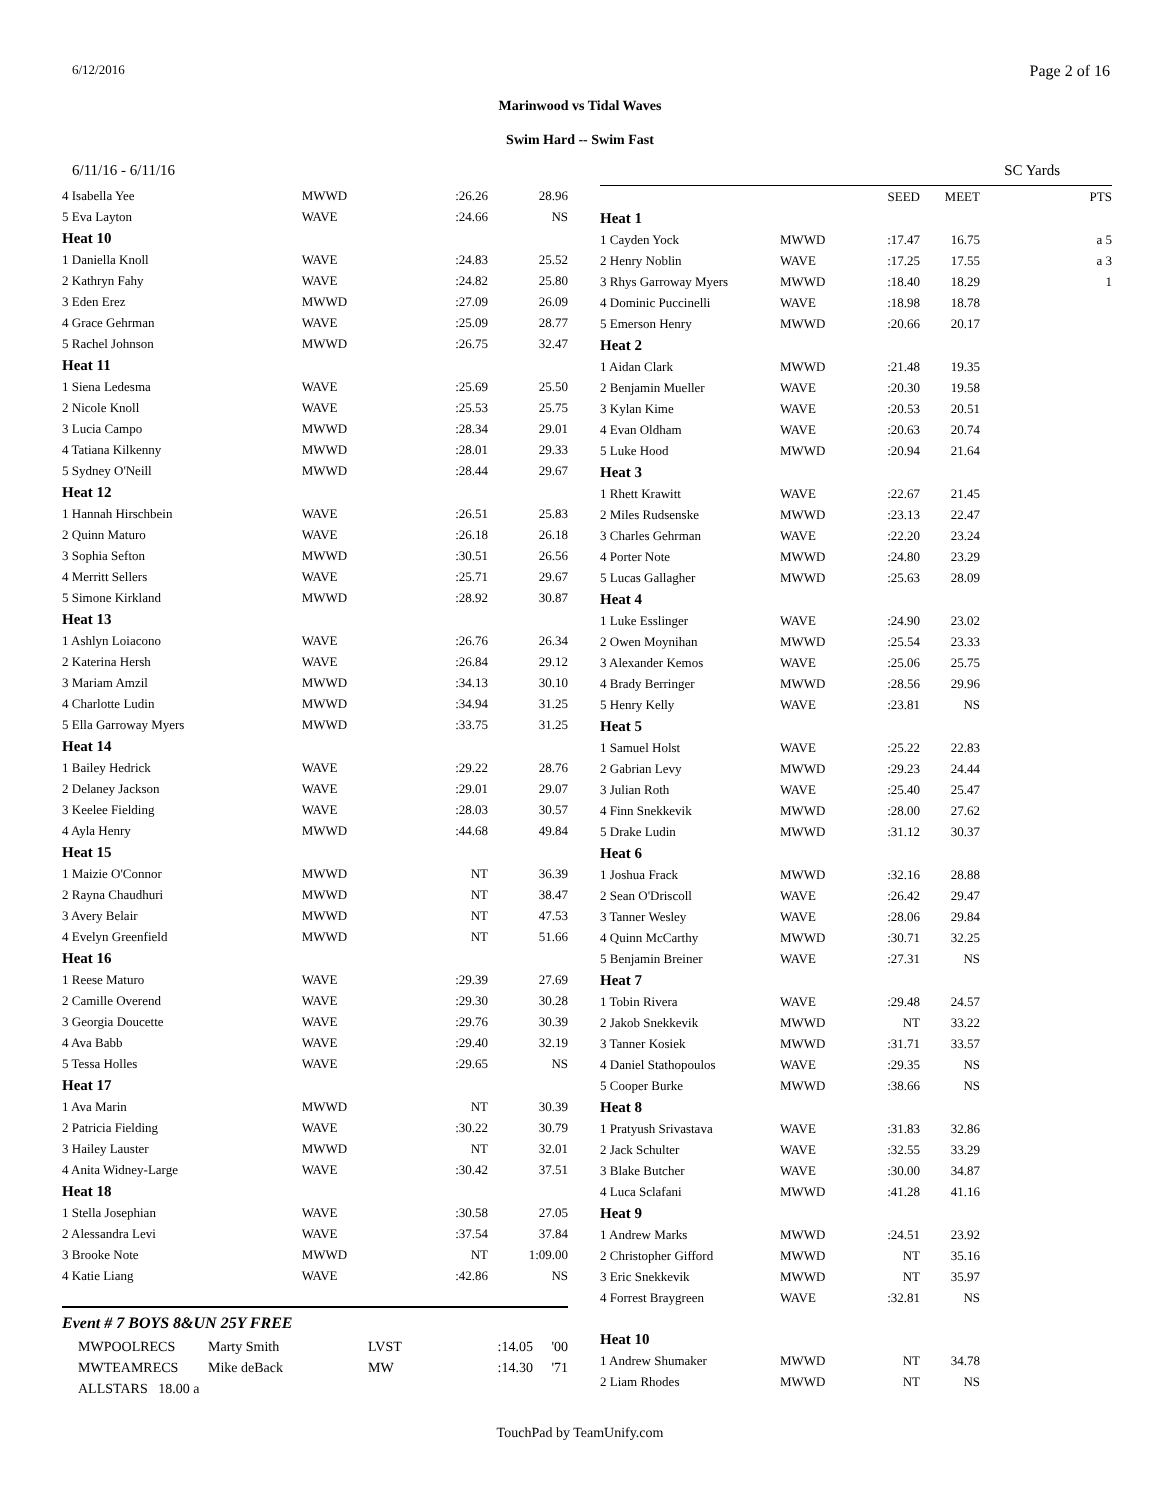6/12/2016 Page 2 of 16
Marinwood vs Tidal Waves
Swim Hard -- Swim Fast
6/11/16 - 6/11/16 SC Yards
| 4 Isabella Yee | MWWD | :26.26 | 28.96 |
| 5 Eva Layton | WAVE | :24.66 | NS |
| Heat 10 | | | |
| 1 Daniella Knoll | WAVE | :24.83 | 25.52 |
| 2 Kathryn Fahy | WAVE | :24.82 | 25.80 |
| 3 Eden Erez | MWWD | :27.09 | 26.09 |
| 4 Grace Gehrman | WAVE | :25.09 | 28.77 |
| 5 Rachel Johnson | MWWD | :26.75 | 32.47 |
| Heat 11 | | | |
| 1 Siena Ledesma | WAVE | :25.69 | 25.50 |
| 2 Nicole Knoll | WAVE | :25.53 | 25.75 |
| 3 Lucia Campo | MWWD | :28.34 | 29.01 |
| 4 Tatiana Kilkenny | MWWD | :28.01 | 29.33 |
| 5 Sydney O'Neill | MWWD | :28.44 | 29.67 |
| Heat 12 | | | |
| 1 Hannah Hirschbein | WAVE | :26.51 | 25.83 |
| 2 Quinn Maturo | WAVE | :26.18 | 26.18 |
| 3 Sophia Sefton | MWWD | :30.51 | 26.56 |
| 4 Merritt Sellers | WAVE | :25.71 | 29.67 |
| 5 Simone Kirkland | MWWD | :28.92 | 30.87 |
| Heat 13 | | | |
| 1 Ashlyn Loiacono | WAVE | :26.76 | 26.34 |
| 2 Katerina Hersh | WAVE | :26.84 | 29.12 |
| 3 Mariam Amzil | MWWD | :34.13 | 30.10 |
| 4 Charlotte Ludin | MWWD | :34.94 | 31.25 |
| 5 Ella Garroway Myers | MWWD | :33.75 | 31.25 |
| Heat 14 | | | |
| 1 Bailey Hedrick | WAVE | :29.22 | 28.76 |
| 2 Delaney Jackson | WAVE | :29.01 | 29.07 |
| 3 Keelee Fielding | WAVE | :28.03 | 30.57 |
| 4 Ayla Henry | MWWD | :44.68 | 49.84 |
| Heat 15 | | | |
| 1 Maizie O'Connor | MWWD | NT | 36.39 |
| 2 Rayna Chaudhuri | MWWD | NT | 38.47 |
| 3 Avery Belair | MWWD | NT | 47.53 |
| 4 Evelyn Greenfield | MWWD | NT | 51.66 |
| Heat 16 | | | |
| 1 Reese Maturo | WAVE | :29.39 | 27.69 |
| 2 Camille Overend | WAVE | :29.30 | 30.28 |
| 3 Georgia Doucette | WAVE | :29.76 | 30.39 |
| 4 Ava Babb | WAVE | :29.40 | 32.19 |
| 5 Tessa Holles | WAVE | :29.65 | NS |
| Heat 17 | | | |
| 1 Ava Marin | MWWD | NT | 30.39 |
| 2 Patricia Fielding | WAVE | :30.22 | 30.79 |
| 3 Hailey Lauster | MWWD | NT | 32.01 |
| 4 Anita Widney-Large | WAVE | :30.42 | 37.51 |
| Heat 18 | | | |
| 1 Stella Josephian | WAVE | :30.58 | 27.05 |
| 2 Alessandra Levi | WAVE | :37.54 | 37.84 |
| 3 Brooke Note | MWWD | NT | 1:09.00 |
| 4 Katie Liang | WAVE | :42.86 | NS |
Event # 7 BOYS 8&UN 25Y FREE
| MWPOOLRECS | Marty Smith | LVST | :14.05 | '00 |
| MWTEAMRECS | Mike deBack | MW | :14.30 | '71 |
| ALLSTARS 18.00 a | | | | |
| | | SEED | MEET | PTS |
| Heat 1 | | | | |
| 1 Cayden Yock | MWWD | :17.47 | 16.75 | a 5 |
| 2 Henry Noblin | WAVE | :17.25 | 17.55 | a 3 |
| 3 Rhys Garroway Myers | MWWD | :18.40 | 18.29 | 1 |
| 4 Dominic Puccinelli | WAVE | :18.98 | 18.78 | |
| 5 Emerson Henry | MWWD | :20.66 | 20.17 | |
| Heat 2 | | | | |
| 1 Aidan Clark | MWWD | :21.48 | 19.35 | |
| 2 Benjamin Mueller | WAVE | :20.30 | 19.58 | |
| 3 Kylan Kime | WAVE | :20.53 | 20.51 | |
| 4 Evan Oldham | WAVE | :20.63 | 20.74 | |
| 5 Luke Hood | MWWD | :20.94 | 21.64 | |
| Heat 3 | | | | |
| 1 Rhett Krawitt | WAVE | :22.67 | 21.45 | |
| 2 Miles Rudsenske | MWWD | :23.13 | 22.47 | |
| 3 Charles Gehrman | WAVE | :22.20 | 23.24 | |
| 4 Porter Note | MWWD | :24.80 | 23.29 | |
| 5 Lucas Gallagher | MWWD | :25.63 | 28.09 | |
| Heat 4 | | | | |
| 1 Luke Esslinger | WAVE | :24.90 | 23.02 | |
| 2 Owen Moynihan | MWWD | :25.54 | 23.33 | |
| 3 Alexander Kemos | WAVE | :25.06 | 25.75 | |
| 4 Brady Berringer | MWWD | :28.56 | 29.96 | |
| 5 Henry Kelly | WAVE | :23.81 | NS | |
| Heat 5 | | | | |
| 1 Samuel Holst | WAVE | :25.22 | 22.83 | |
| 2 Gabrian Levy | MWWD | :29.23 | 24.44 | |
| 3 Julian Roth | WAVE | :25.40 | 25.47 | |
| 4 Finn Snekkevik | MWWD | :28.00 | 27.62 | |
| 5 Drake Ludin | MWWD | :31.12 | 30.37 | |
| Heat 6 | | | | |
| 1 Joshua Frack | MWWD | :32.16 | 28.88 | |
| 2 Sean O'Driscoll | WAVE | :26.42 | 29.47 | |
| 3 Tanner Wesley | WAVE | :28.06 | 29.84 | |
| 4 Quinn McCarthy | MWWD | :30.71 | 32.25 | |
| 5 Benjamin Breiner | WAVE | :27.31 | NS | |
| Heat 7 | | | | |
| 1 Tobin Rivera | WAVE | :29.48 | 24.57 | |
| 2 Jakob Snekkevik | MWWD | NT | 33.22 | |
| 3 Tanner Kosiek | MWWD | :31.71 | 33.57 | |
| 4 Daniel Stathopoulos | WAVE | :29.35 | NS | |
| 5 Cooper Burke | MWWD | :38.66 | NS | |
| Heat 8 | | | | |
| 1 Pratyush Srivastava | WAVE | :31.83 | 32.86 | |
| 2 Jack Schulter | WAVE | :32.55 | 33.29 | |
| 3 Blake Butcher | WAVE | :30.00 | 34.87 | |
| 4 Luca Sclafani | MWWD | :41.28 | 41.16 | |
| Heat 9 | | | | |
| 1 Andrew Marks | MWWD | :24.51 | 23.92 | |
| 2 Christopher Gifford | MWWD | NT | 35.16 | |
| 3 Eric Snekkevik | MWWD | NT | 35.97 | |
| 4 Forrest Braygreen | WAVE | :32.81 | NS | |
| Heat 10 | | | | |
| 1 Andrew Shumaker | MWWD | NT | 34.78 | |
| 2 Liam Rhodes | MWWD | NT | NS | |
TouchPad by TeamUnify.com